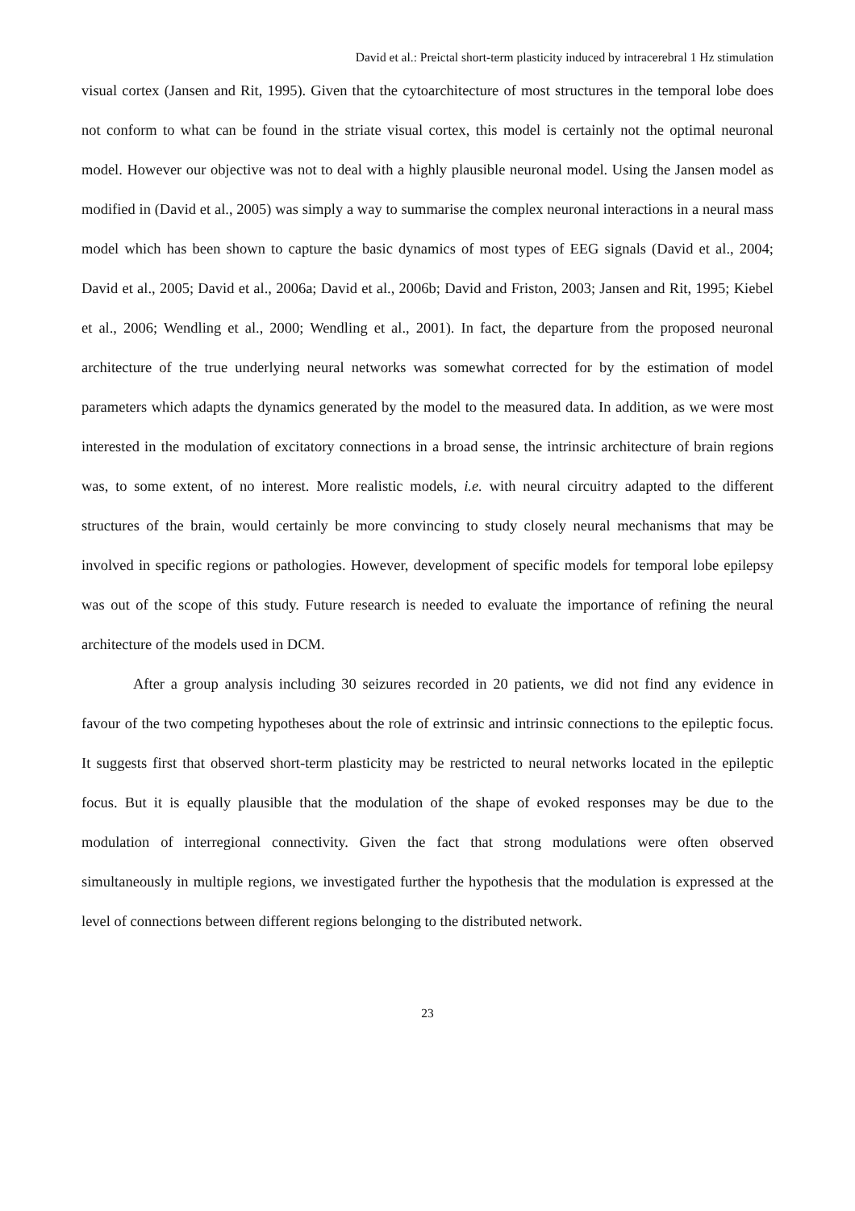David et al.: Preictal short-term plasticity induced by intracerebral 1 Hz stimulation
visual cortex (Jansen and Rit, 1995). Given that the cytoarchitecture of most structures in the temporal lobe does not conform to what can be found in the striate visual cortex, this model is certainly not the optimal neuronal model. However our objective was not to deal with a highly plausible neuronal model. Using the Jansen model as modified in (David et al., 2005) was simply a way to summarise the complex neuronal interactions in a neural mass model which has been shown to capture the basic dynamics of most types of EEG signals (David et al., 2004; David et al., 2005; David et al., 2006a; David et al., 2006b; David and Friston, 2003; Jansen and Rit, 1995; Kiebel et al., 2006; Wendling et al., 2000; Wendling et al., 2001). In fact, the departure from the proposed neuronal architecture of the true underlying neural networks was somewhat corrected for by the estimation of model parameters which adapts the dynamics generated by the model to the measured data. In addition, as we were most interested in the modulation of excitatory connections in a broad sense, the intrinsic architecture of brain regions was, to some extent, of no interest. More realistic models, i.e. with neural circuitry adapted to the different structures of the brain, would certainly be more convincing to study closely neural mechanisms that may be involved in specific regions or pathologies. However, development of specific models for temporal lobe epilepsy was out of the scope of this study. Future research is needed to evaluate the importance of refining the neural architecture of the models used in DCM.
After a group analysis including 30 seizures recorded in 20 patients, we did not find any evidence in favour of the two competing hypotheses about the role of extrinsic and intrinsic connections to the epileptic focus. It suggests first that observed short-term plasticity may be restricted to neural networks located in the epileptic focus. But it is equally plausible that the modulation of the shape of evoked responses may be due to the modulation of interregional connectivity. Given the fact that strong modulations were often observed simultaneously in multiple regions, we investigated further the hypothesis that the modulation is expressed at the level of connections between different regions belonging to the distributed network.
23